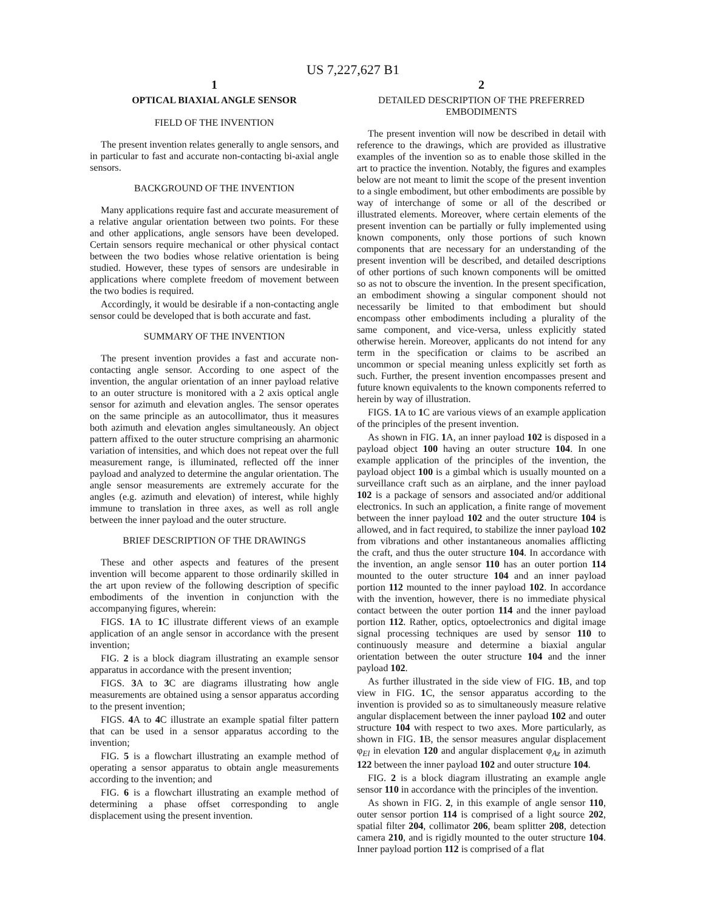US 7,227,627 B1
1
OPTICAL BIAXIAL ANGLE SENSOR
FIELD OF THE INVENTION
The present invention relates generally to angle sensors, and in particular to fast and accurate non-contacting bi-axial angle sensors.
BACKGROUND OF THE INVENTION
Many applications require fast and accurate measurement of a relative angular orientation between two points. For these and other applications, angle sensors have been developed. Certain sensors require mechanical or other physical contact between the two bodies whose relative orientation is being studied. However, these types of sensors are undesirable in applications where complete freedom of movement between the two bodies is required.
Accordingly, it would be desirable if a non-contacting angle sensor could be developed that is both accurate and fast.
SUMMARY OF THE INVENTION
The present invention provides a fast and accurate non-contacting angle sensor. According to one aspect of the invention, the angular orientation of an inner payload relative to an outer structure is monitored with a 2 axis optical angle sensor for azimuth and elevation angles. The sensor operates on the same principle as an autocollimator, thus it measures both azimuth and elevation angles simultaneously. An object pattern affixed to the outer structure comprising an aharmonic variation of intensities, and which does not repeat over the full measurement range, is illuminated, reflected off the inner payload and analyzed to determine the angular orientation. The angle sensor measurements are extremely accurate for the angles (e.g. azimuth and elevation) of interest, while highly immune to translation in three axes, as well as roll angle between the inner payload and the outer structure.
BRIEF DESCRIPTION OF THE DRAWINGS
These and other aspects and features of the present invention will become apparent to those ordinarily skilled in the art upon review of the following description of specific embodiments of the invention in conjunction with the accompanying figures, wherein:
FIGS. 1 A to 1 C illustrate different views of an example application of an angle sensor in accordance with the present invention;
FIG. 2 is a block diagram illustrating an example sensor apparatus in accordance with the present invention;
FIGS. 3 A to 3 C are diagrams illustrating how angle measurements are obtained using a sensor apparatus according to the present invention;
FIGS. 4 A to 4 C illustrate an example spatial filter pattern that can be used in a sensor apparatus according to the invention;
FIG. 5 is a flowchart illustrating an example method of operating a sensor apparatus to obtain angle measurements according to the invention; and
FIG. 6 is a flowchart illustrating an example method of determining a phase offset corresponding to angle displacement using the present invention.
2
DETAILED DESCRIPTION OF THE PREFERRED EMBODIMENTS
The present invention will now be described in detail with reference to the drawings, which are provided as illustrative examples of the invention so as to enable those skilled in the art to practice the invention. Notably, the figures and examples below are not meant to limit the scope of the present invention to a single embodiment, but other embodiments are possible by way of interchange of some or all of the described or illustrated elements. Moreover, where certain elements of the present invention can be partially or fully implemented using known components, only those portions of such known components that are necessary for an understanding of the present invention will be described, and detailed descriptions of other portions of such known components will be omitted so as not to obscure the invention. In the present specification, an embodiment showing a singular component should not necessarily be limited to that embodiment but should encompass other embodiments including a plurality of the same component, and vice-versa, unless explicitly stated otherwise herein. Moreover, applicants do not intend for any term in the specification or claims to be ascribed an uncommon or special meaning unless explicitly set forth as such. Further, the present invention encompasses present and future known equivalents to the known components referred to herein by way of illustration.
FIGS. 1 A to 1 C are various views of an example application of the principles of the present invention.
As shown in FIG. 1 A, an inner payload 102 is disposed in a payload object 100 having an outer structure 104. In one example application of the principles of the invention, the payload object 100 is a gimbal which is usually mounted on a surveillance craft such as an airplane, and the inner payload 102 is a package of sensors and associated and/or additional electronics. In such an application, a finite range of movement between the inner payload 102 and the outer structure 104 is allowed, and in fact required, to stabilize the inner payload 102 from vibrations and other instantaneous anomalies afflicting the craft, and thus the outer structure 104. In accordance with the invention, an angle sensor 110 has an outer portion 114 mounted to the outer structure 104 and an inner payload portion 112 mounted to the inner payload 102. In accordance with the invention, however, there is no immediate physical contact between the outer portion 114 and the inner payload portion 112. Rather, optics, optoelectronics and digital image signal processing techniques are used by sensor 110 to continuously measure and determine a biaxial angular orientation between the outer structure 104 and the inner payload 102.
As further illustrated in the side view of FIG. 1 B, and top view in FIG. 1 C, the sensor apparatus according to the invention is provided so as to simultaneously measure relative angular displacement between the inner payload 102 and outer structure 104 with respect to two axes. More particularly, as shown in FIG. 1 B, the sensor measures angular displacement φ<sub>El</sub> in elevation 120 and angular displacement φ<sub>Az</sub> in azimuth 122 between the inner payload 102 and outer structure 104.
FIG. 2 is a block diagram illustrating an example angle sensor 110 in accordance with the principles of the invention.
As shown in FIG. 2, in this example of angle sensor 110, outer sensor portion 114 is comprised of a light source 202, spatial filter 204, collimator 206, beam splitter 208, detection camera 210, and is rigidly mounted to the outer structure 104. Inner payload portion 112 is comprised of a flat